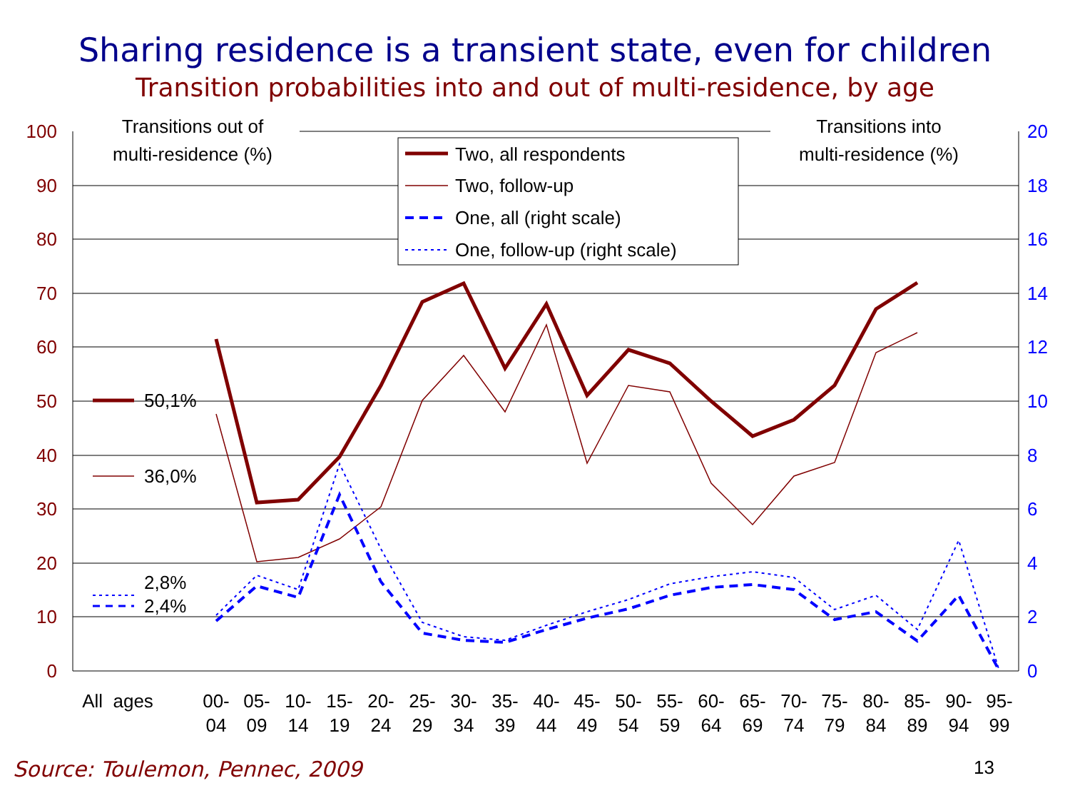Sharing residence is a transient state, even for children
Transition probabilities into and out of multi-residence, by age
100
90
80
70
60
50
40
30
20
10
0
20
18
16
14
12
10
8
6
4
2
0
Transitions out of
multi-residence (%)
Transitions into
multi-residence (%)
50,1%
36,0%
2,8%
2,4%
Two, all respondents
Two, follow-up
One, all (right scale)
One, follow-up (right scale)
All ages
00-
04
05-
09
10-
14
15-
19
20-
24
25-
29
30-
34
35-
39
40-
44
45-
49
50-
54
55-
59
60-
64
65-
69
70-
74
75-
79
80-
84
85-
89
90-
94
95-
99
Source: Toulemon, Pennec, 2009 13